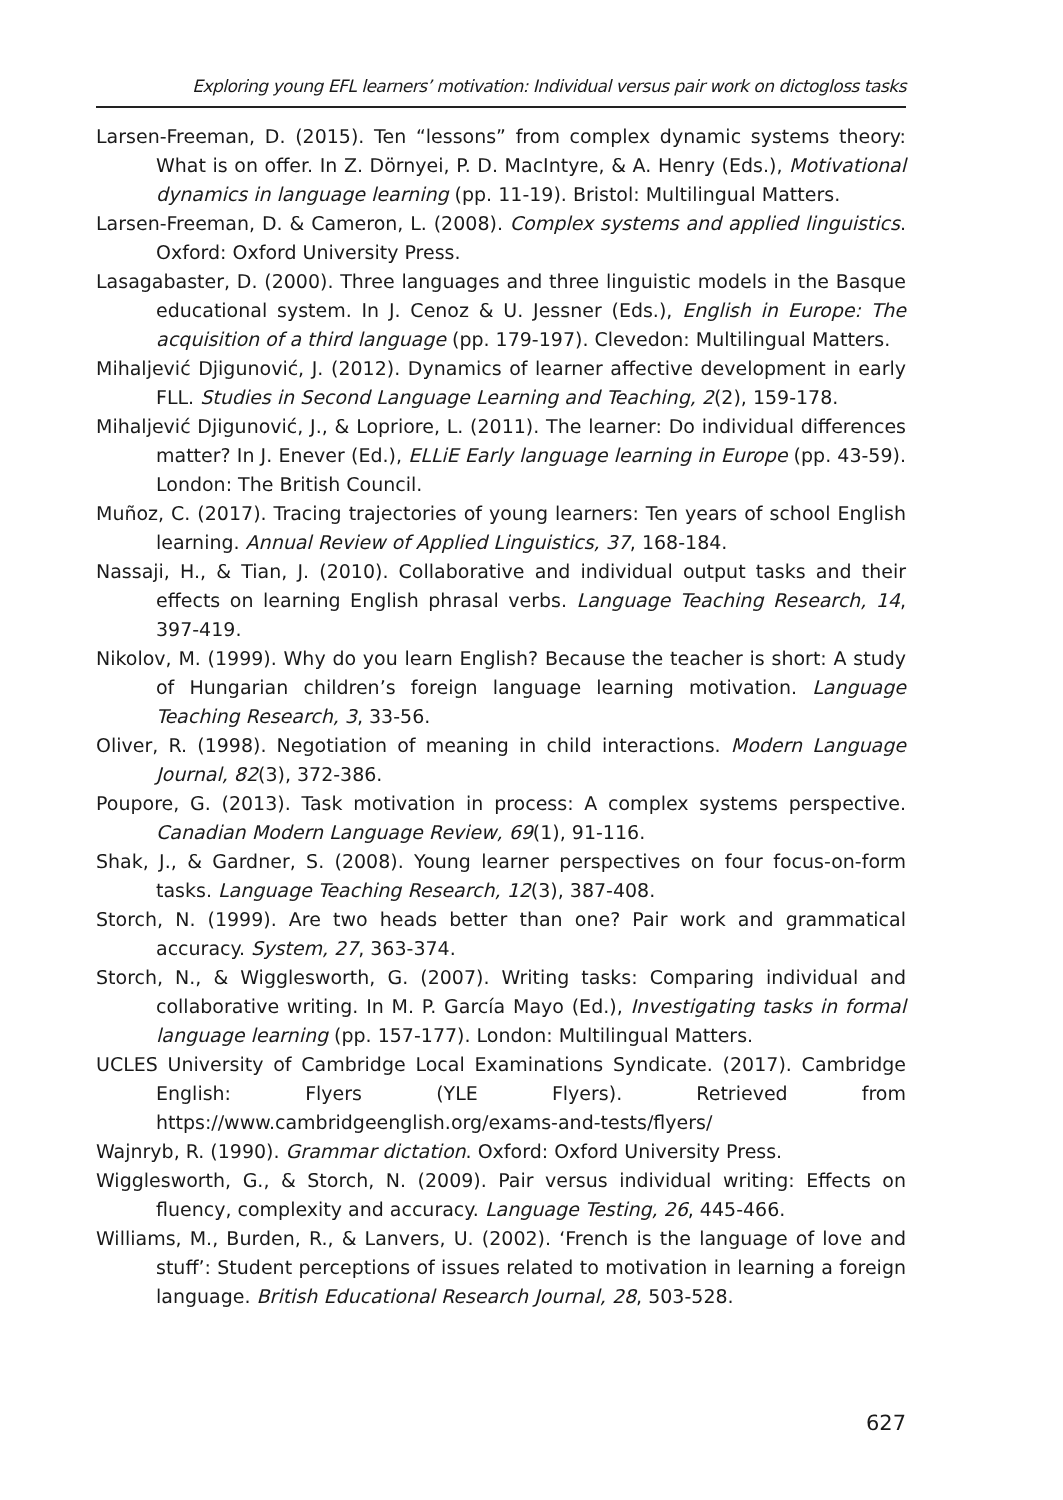Exploring young EFL learners’ motivation: Individual versus pair work on dictogloss tasks
Larsen-Freeman, D. (2015). Ten “lessons” from complex dynamic systems theory: What is on offer. In Z. Dörnyei, P. D. MacIntyre, & A. Henry (Eds.), Motivational dynamics in language learning (pp. 11-19). Bristol: Multilingual Matters.
Larsen-Freeman, D. & Cameron, L. (2008). Complex systems and applied linguistics. Oxford: Oxford University Press.
Lasagabaster, D. (2000). Three languages and three linguistic models in the Basque educational system. In J. Cenoz & U. Jessner (Eds.), English in Europe: The acquisition of a third language (pp. 179-197). Clevedon: Multilingual Matters.
Mihaljević Djigunović, J. (2012). Dynamics of learner affective development in early FLL. Studies in Second Language Learning and Teaching, 2(2), 159-178.
Mihaljević Djigunović, J., & Lopriore, L. (2011). The learner: Do individual differences matter? In J. Enever (Ed.), ELLiE Early language learning in Europe (pp. 43-59). London: The British Council.
Muñoz, C. (2017). Tracing trajectories of young learners: Ten years of school English learning. Annual Review of Applied Linguistics, 37, 168-184.
Nassaji, H., & Tian, J. (2010). Collaborative and individual output tasks and their effects on learning English phrasal verbs. Language Teaching Research, 14, 397-419.
Nikolov, M. (1999). Why do you learn English? Because the teacher is short: A study of Hungarian children’s foreign language learning motivation. Language Teaching Research, 3, 33-56.
Oliver, R. (1998). Negotiation of meaning in child interactions. Modern Language Journal, 82(3), 372-386.
Poupore, G. (2013). Task motivation in process: A complex systems perspective. Canadian Modern Language Review, 69(1), 91-116.
Shak, J., & Gardner, S. (2008). Young learner perspectives on four focus-on-form tasks. Language Teaching Research, 12(3), 387-408.
Storch, N. (1999). Are two heads better than one? Pair work and grammatical accuracy. System, 27, 363-374.
Storch, N., & Wigglesworth, G. (2007). Writing tasks: Comparing individual and collaborative writing. In M. P. García Mayo (Ed.), Investigating tasks in formal language learning (pp. 157-177). London: Multilingual Matters.
UCLES University of Cambridge Local Examinations Syndicate. (2017). Cambridge English: Flyers (YLE Flyers). Retrieved from https://www.cambridgeenglish.org/exams-and-tests/flyers/
Wajnryb, R. (1990). Grammar dictation. Oxford: Oxford University Press.
Wigglesworth, G., & Storch, N. (2009). Pair versus individual writing: Effects on fluency, complexity and accuracy. Language Testing, 26, 445-466.
Williams, M., Burden, R., & Lanvers, U. (2002). ‘French is the language of love and stuff’: Student perceptions of issues related to motivation in learning a foreign language. British Educational Research Journal, 28, 503-528.
627